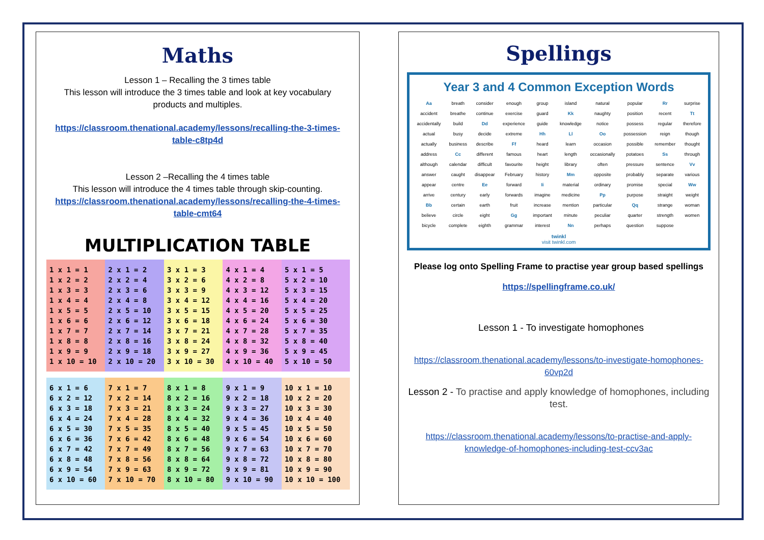Maths
Lesson 1 – Recalling the 3 times table
This lesson will introduce the 3 times table and look at key vocabulary products and multiples.
https://classroom.thenational.academy/lessons/recalling-the-3-times-table-c8tp4d
Lesson 2 –Recalling the 4 times table
This lesson will introduce the 4 times table through skip-counting.
https://classroom.thenational.academy/lessons/recalling-the-4-times-table-cmt64
MULTIPLICATION TABLE
| 1 x 1 = 1 1 x 2 = 2 1 x 3 = 3 1 x 4 = 4 1 x 5 = 5 1 x 6 = 6 1 x 7 = 7 1 x 8 = 8 1 x 9 = 9 1 x 10 = 10 | 2 x 1 = 2 2 x 2 = 4 2 x 3 = 6 2 x 4 = 8 2 x 5 = 10 2 x 6 = 12 2 x 7 = 14 2 x 8 = 16 2 x 9 = 18 2 x 10 = 20 | 3 x 1 = 3 3 x 2 = 6 3 x 3 = 9 3 x 4 = 12 3 x 5 = 15 3 x 6 = 18 3 x 7 = 21 3 x 8 = 24 3 x 9 = 27 3 x 10 = 30 | 4 x 1 = 4 4 x 2 = 8 4 x 3 = 12 4 x 4 = 16 4 x 5 = 20 4 x 6 = 24 4 x 7 = 28 4 x 8 = 32 4 x 9 = 36 4 x 10 = 40 | 5 x 1 = 5 5 x 2 = 10 5 x 3 = 15 5 x 4 = 20 5 x 5 = 25 5 x 6 = 30 5 x 7 = 35 5 x 8 = 40 5 x 9 = 45 5 x 10 = 50 |
| 6 x 1 = 6 6 x 2 = 12 6 x 3 = 18 6 x 4 = 24 6 x 5 = 30 6 x 6 = 36 6 x 7 = 42 6 x 8 = 48 6 x 9 = 54 6 x 10 = 60 | 7 x 1 = 7 7 x 2 = 14 7 x 3 = 21 7 x 4 = 28 7 x 5 = 35 7 x 6 = 42 7 x 7 = 49 7 x 8 = 56 7 x 9 = 63 7 x 10 = 70 | 8 x 1 = 8 8 x 2 = 16 8 x 3 = 24 8 x 4 = 32 8 x 5 = 40 8 x 6 = 48 8 x 7 = 56 8 x 8 = 64 8 x 9 = 72 8 x 10 = 80 | 9 x 1 = 9 9 x 2 = 18 9 x 3 = 27 9 x 4 = 36 9 x 5 = 45 9 x 6 = 54 9 x 7 = 63 9 x 8 = 72 9 x 9 = 81 9 x 10 = 90 | 10 x 1 = 10 10 x 2 = 20 10 x 3 = 30 10 x 4 = 40 10 x 5 = 50 10 x 6 = 60 10 x 7 = 70 10 x 8 = 80 10 x 9 = 90 10 x 10 = 100 |
Spellings
Year 3 and 4 Common Exception Words
| Aa | breath | consider | enough | group | island | natural | popular | Rr | surprise |
| accident | breathe | continue | exercise | guard | Kk | naughty | position | recent | Tt |
| accidentally | build | Dd | experience | guide | knowledge | notice | possess | regular | therefore |
| actual | busy | decide | extreme | Hh | Ll | Oo | possession | reign | though |
| actually | business | describe | Ff | heard | learn | occasion | possible | remember | thought |
| address | Cc | different | famous | heart | length | occasionally | potatoes | Ss | through |
| although | calendar | difficult | favourite | height | library | often | pressure | sentence | Vv |
| answer | caught | disappear | February | history | Mm | opposite | probably | separate | various |
| appear | centre | Ee | forward | Ii | material | ordinary | promise | special | Ww |
| arrive | century | early | forwards | imagine | medicine | Pp | purpose | straight | weight |
| Bb | certain | earth | fruit | increase | mention | particular | Qq | strange | woman |
| believe | circle | eight | Gg | important | minute | peculiar | quarter | strength | women |
| bicycle | complete | eighth | grammar | interest | Nn | perhaps | question | suppose | |
twinkl
visit twinkl.com
Please log onto Spelling Frame to practise year group based spellings
https://spellingframe.co.uk/
Lesson 1 - To investigate homophones
https://classroom.thenational.academy/lessons/to-investigate-homophones-60vp2d
Lesson 2 - To practise and apply knowledge of homophones, including test.
https://classroom.thenational.academy/lessons/to-practise-and-apply-knowledge-of-homophones-including-test-ccv3ac